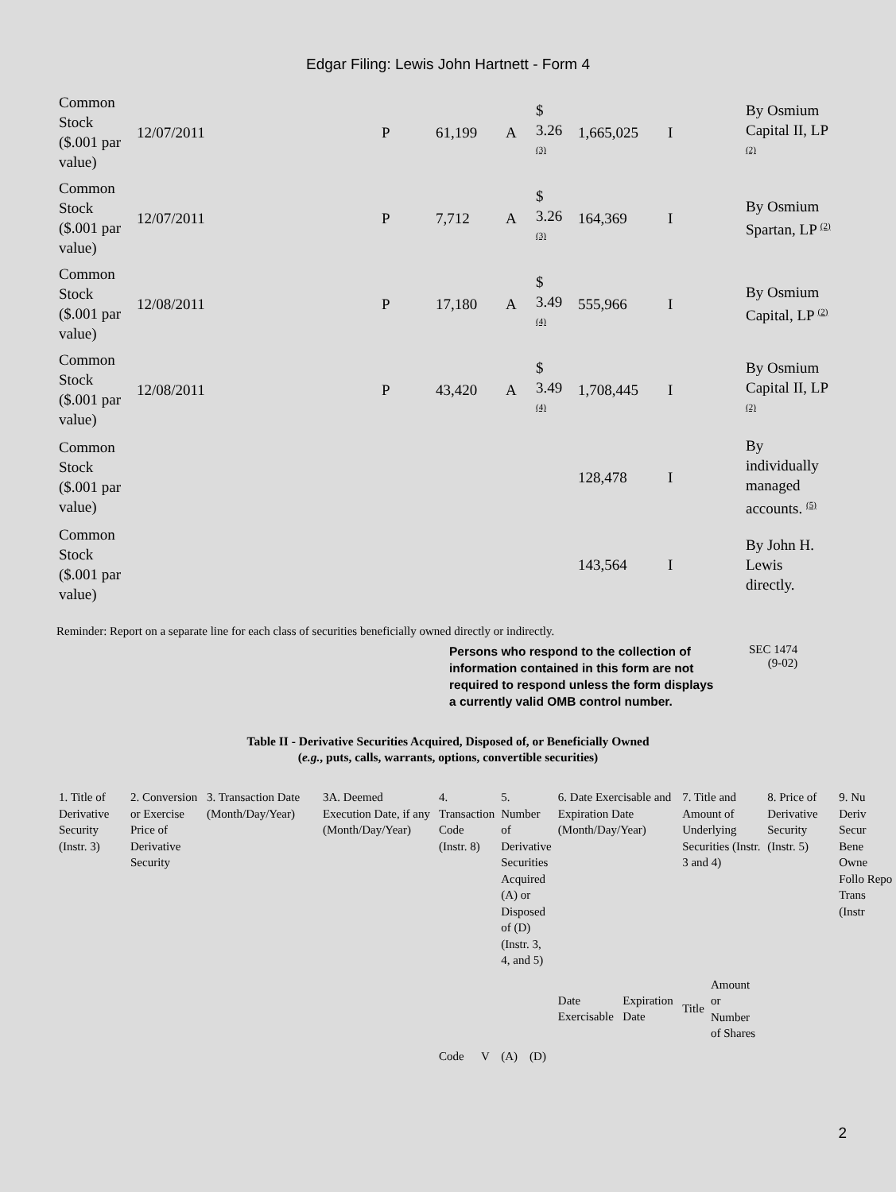Edgar Filing: Lewis John Hartnett - Form 4
| Common Stock ($.001 par value) | 12/07/2011 | P | 61,199 | A | $ 3.26 <sup>(3)</sup> | 1,665,025 | I | By Osmium Capital II, LP <sup>(2)</sup> |
| Common Stock ($.001 par value) | 12/07/2011 | P | 7,712 | A | $ 3.26 <sup>(3)</sup> | 164,369 | I | By Osmium Spartan, LP <sup>(2)</sup> |
| Common Stock ($.001 par value) | 12/08/2011 | P | 17,180 | A | $ 3.49 <sup>(4)</sup> | 555,966 | I | By Osmium Capital, LP <sup>(2)</sup> |
| Common Stock ($.001 par value) | 12/08/2011 | P | 43,420 | A | $ 3.49 <sup>(4)</sup> | 1,708,445 | I | By Osmium Capital II, LP <sup>(2)</sup> |
| Common Stock ($.001 par value) | | | | | | 128,478 | I | By individually managed accounts. <sup>(5)</sup> |
| Common Stock ($.001 par value) | | | | | | 143,564 | I | By John H. Lewis directly. |
Reminder: Report on a separate line for each class of securities beneficially owned directly or indirectly.
Persons who respond to the collection of information contained in this form are not required to respond unless the form displays a currently valid OMB control number.
SEC 1474
(9-02)
Table II - Derivative Securities Acquired, Disposed of, or Beneficially Owned
(e.g., puts, calls, warrants, options, convertible securities)
| 1. Title of Derivative Security (Instr. 3) | 2. Conversion or Exercise Price of Derivative Security | 3. Transaction Date (Month/Day/Year) | 3A. Deemed Execution Date, if any (Month/Day/Year) | 4. Transaction Code (Instr. 8) | | 5. Number of Derivative Securities Acquired (A) or Disposed of (D) (Instr. 3, 4, and 5) | | 6. Date Exercisable and Expiration Date (Month/Day/Year) | | 7. Title and Amount of Underlying Securities (Instr. 3 and 4) | | 8. Price of Derivative Security (Instr. 5) | 9. Nu Deriv Secur Bene Owne Follo Repo Trans (Instr |
| | | | | Code | V | (A) | (D) | Date Exercisable | Expiration Date | Title | Amount or Number of Shares | | |
2